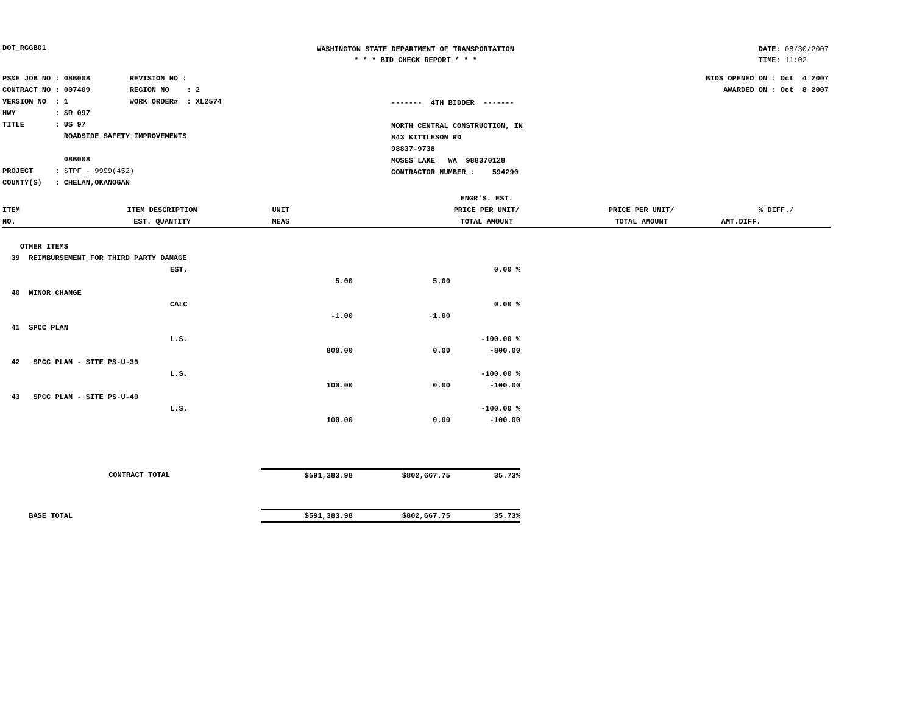DOT_RGGB01
WASHINGTON STATE DEPARTMENT OF TRANSPORTATION
* * * BID CHECK REPORT * * *
DATE: 08/30/2007
TIME: 11:02
PS&E JOB NO : 08B008 REVISION NO : CONTRACT NO : 007409 REGION NO : 2 VERSION NO : 1 WORK ORDER# : XL2574 HWY : SR 097 TITLE : US 97 ROADSIDE SAFETY IMPROVEMENTS 08B008 PROJECT : STPF - 9999(452) COUNTY(S) : CHELAN,OKANOGAN
------- 4TH BIDDER ------- NORTH CENTRAL CONSTRUCTION, IN 843 KITTLESON RD 98837-9738 MOSES LAKE WA 988370128 CONTRACTOR NUMBER : 594290
BIDS OPENED ON : Oct 4 2007 AWARDED ON : Oct 8 2007
| | | | ENGR'S. EST. | | |
| --- | --- | --- | --- | --- | --- |
| ITEM | ITEM DESCRIPTION | UNIT | PRICE PER UNIT/ | PRICE PER UNIT/ | % DIFF./ |
| NO. | EST. QUANTITY | MEAS | TOTAL AMOUNT | TOTAL AMOUNT | AMT.DIFF. |
| OTHER ITEMS | | | | |
| 39 REIMBURSEMENT FOR THIRD PARTY DAMAGE | | | | |
| | EST. | | | 0.00 % |
| | | 5.00 | 5.00 | |
| 40 MINOR CHANGE | | | | |
| | CALC | | | 0.00 % |
| | | -1.00 | -1.00 | |
| 41 SPCC PLAN | | | | |
| | L.S. | | | -100.00 % |
| | | 800.00 | 0.00 | -800.00 |
| 42 SPCC PLAN - SITE PS-U-39 | | | | |
| | L.S. | | | -100.00 % |
| | | 100.00 | 0.00 | -100.00 |
| 43 SPCC PLAN - SITE PS-U-40 | | | | |
| | L.S. | | | -100.00 % |
| | | 100.00 | 0.00 | -100.00 |
| CONTRACT TOTAL | | $591,383.98 | $802,667.75 | 35.73% |
| BASE TOTAL | | $591,383.98 | $802,667.75 | 35.73% |